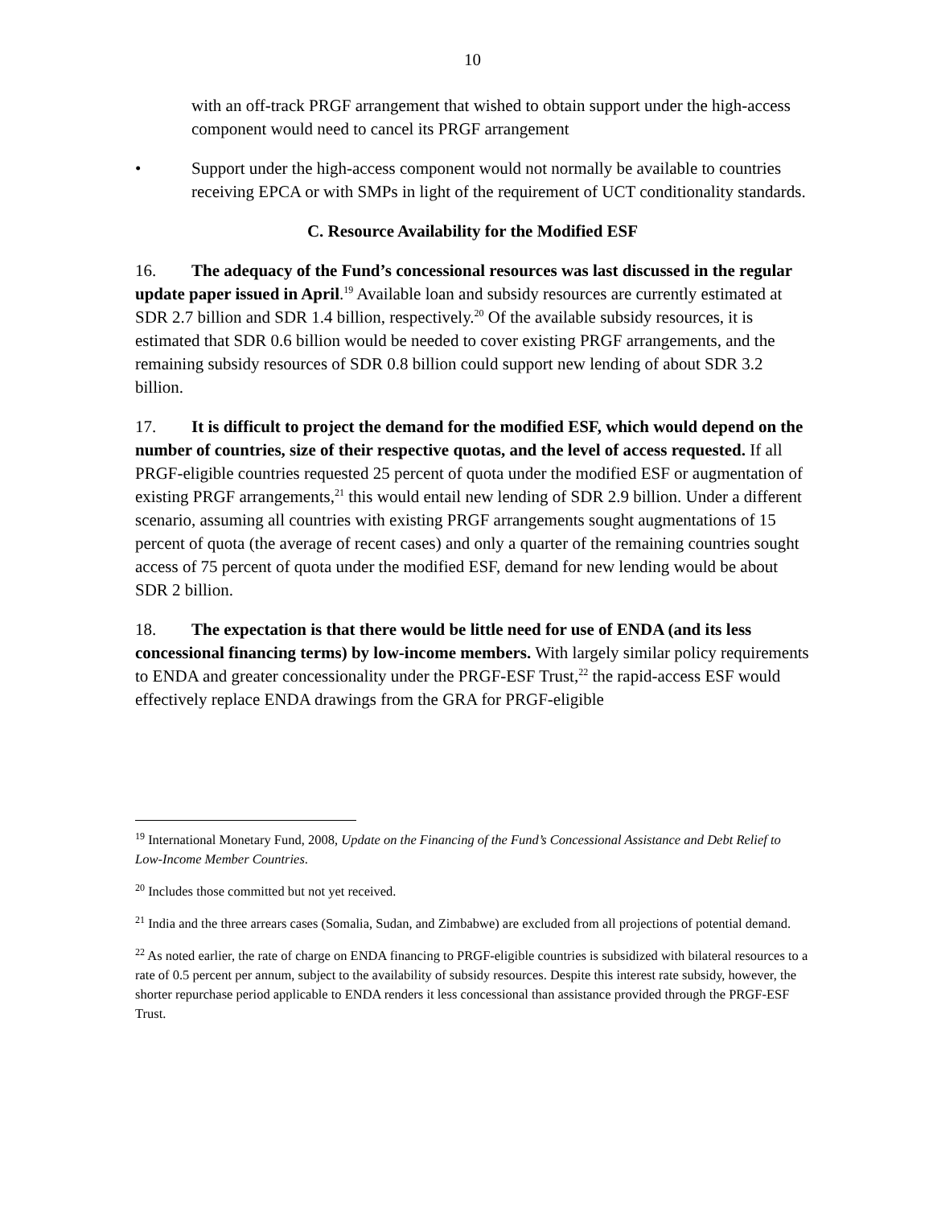10
with an off-track PRGF arrangement that wished to obtain support under the high-access component would need to cancel its PRGF arrangement
• Support under the high-access component would not normally be available to countries receiving EPCA or with SMPs in light of the requirement of UCT conditionality standards.
C. Resource Availability for the Modified ESF
16. The adequacy of the Fund’s concessional resources was last discussed in the regular update paper issued in April.<sup>19</sup> Available loan and subsidy resources are currently estimated at SDR 2.7 billion and SDR 1.4 billion, respectively.<sup>20</sup> Of the available subsidy resources, it is estimated that SDR 0.6 billion would be needed to cover existing PRGF arrangements, and the remaining subsidy resources of SDR 0.8 billion could support new lending of about SDR 3.2 billion.
17. It is difficult to project the demand for the modified ESF, which would depend on the number of countries, size of their respective quotas, and the level of access requested. If all PRGF-eligible countries requested 25 percent of quota under the modified ESF or augmentation of existing PRGF arrangements,<sup>21</sup> this would entail new lending of SDR 2.9 billion. Under a different scenario, assuming all countries with existing PRGF arrangements sought augmentations of 15 percent of quota (the average of recent cases) and only a quarter of the remaining countries sought access of 75 percent of quota under the modified ESF, demand for new lending would be about SDR 2 billion.
18. The expectation is that there would be little need for use of ENDA (and its less concessional financing terms) by low-income members. With largely similar policy requirements to ENDA and greater concessionality under the PRGF-ESF Trust,<sup>22</sup> the rapid-access ESF would effectively replace ENDA drawings from the GRA for PRGF-eligible
<sup>19</sup> International Monetary Fund, 2008, Update on the Financing of the Fund’s Concessional Assistance and Debt Relief to Low-Income Member Countries.
<sup>20</sup> Includes those committed but not yet received.
<sup>21</sup> India and the three arrears cases (Somalia, Sudan, and Zimbabwe) are excluded from all projections of potential demand.
<sup>22</sup> As noted earlier, the rate of charge on ENDA financing to PRGF-eligible countries is subsidized with bilateral resources to a rate of 0.5 percent per annum, subject to the availability of subsidy resources. Despite this interest rate subsidy, however, the shorter repurchase period applicable to ENDA renders it less concessional than assistance provided through the PRGF-ESF Trust.